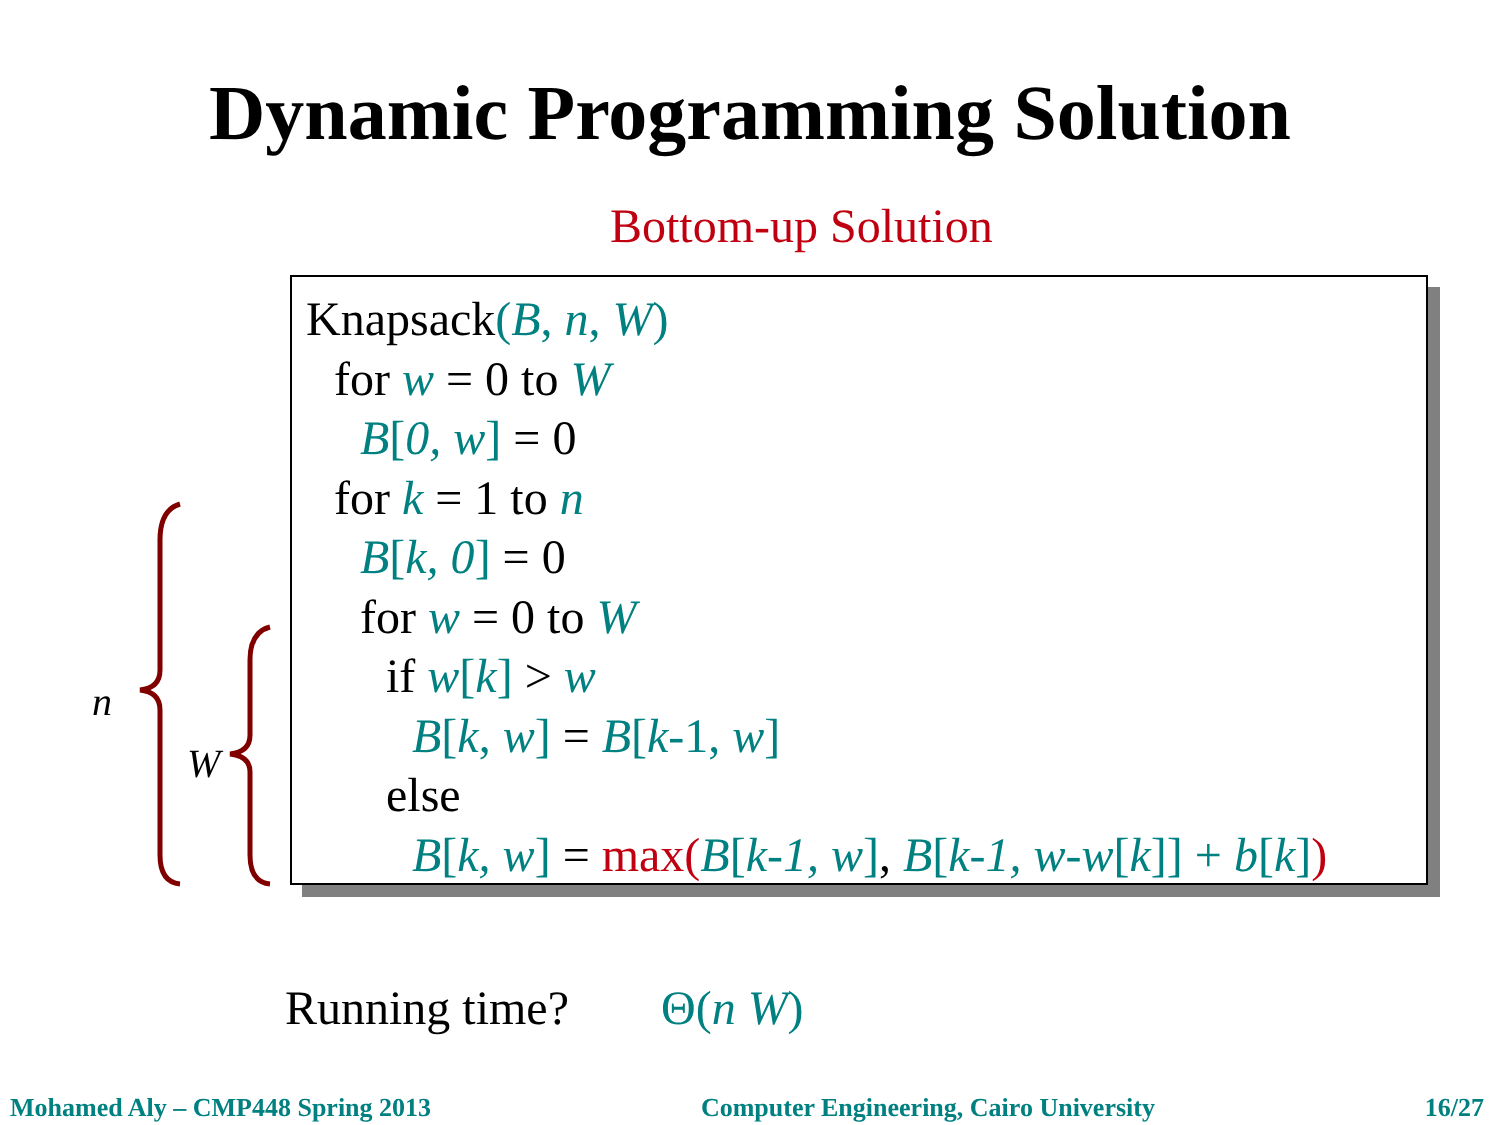Dynamic Programming Solution
Bottom-up Solution
n
W
Knapsack(B, n, W)
for w = 0 to W
B[0, w] = 0
for k = 1 to n
B[k, 0] = 0
for w = 0 to W
if w[k] > w
B[k, w] = B[k-1, w]
else
B[k, w] = max(B[k-1, w], B[k-1, w-w[k]] + b[k])
Running time? Θ(n W)
Mohamed Aly – CMP448 Spring 2013 Computer Engineering, Cairo University 16/27